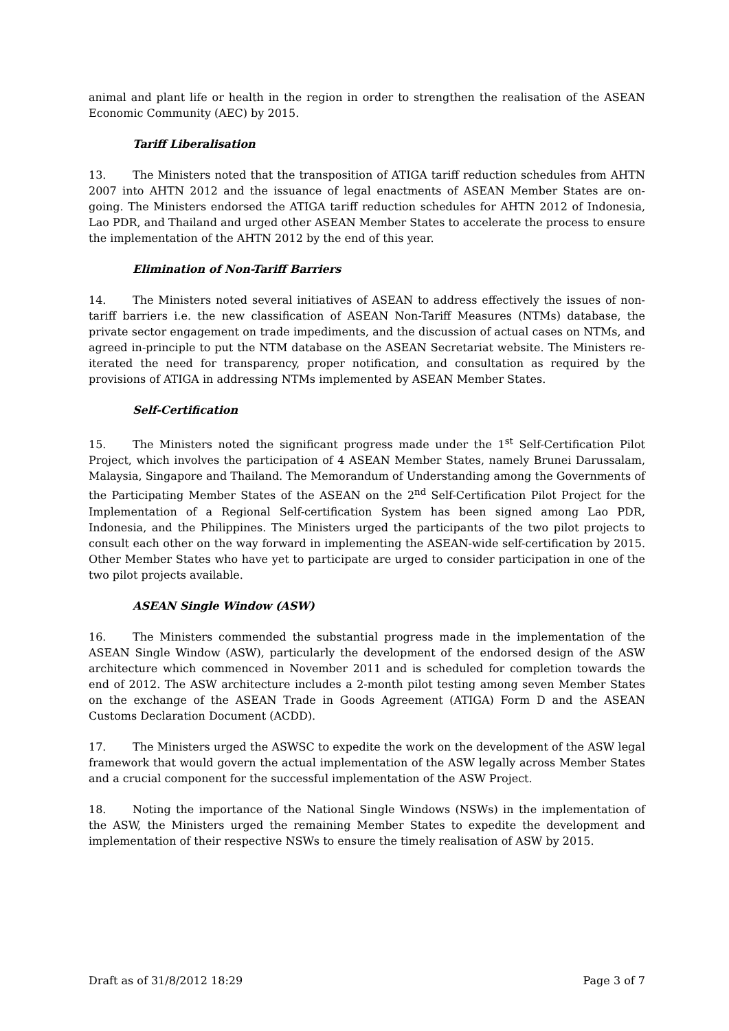animal and plant life or health in the region in order to strengthen the realisation of the ASEAN Economic Community (AEC) by 2015.
Tariff Liberalisation
13. The Ministers noted that the transposition of ATIGA tariff reduction schedules from AHTN 2007 into AHTN 2012 and the issuance of legal enactments of ASEAN Member States are on-going. The Ministers endorsed the ATIGA tariff reduction schedules for AHTN 2012 of Indonesia, Lao PDR, and Thailand and urged other ASEAN Member States to accelerate the process to ensure the implementation of the AHTN 2012 by the end of this year.
Elimination of Non-Tariff Barriers
14. The Ministers noted several initiatives of ASEAN to address effectively the issues of non-tariff barriers i.e. the new classification of ASEAN Non-Tariff Measures (NTMs) database, the private sector engagement on trade impediments, and the discussion of actual cases on NTMs, and agreed in-principle to put the NTM database on the ASEAN Secretariat website. The Ministers re-iterated the need for transparency, proper notification, and consultation as required by the provisions of ATIGA in addressing NTMs implemented by ASEAN Member States.
Self-Certification
15. The Ministers noted the significant progress made under the 1<sup>st</sup> Self-Certification Pilot Project, which involves the participation of 4 ASEAN Member States, namely Brunei Darussalam, Malaysia, Singapore and Thailand. The Memorandum of Understanding among the Governments of the Participating Member States of the ASEAN on the 2<sup>nd</sup> Self-Certification Pilot Project for the Implementation of a Regional Self-certification System has been signed among Lao PDR, Indonesia, and the Philippines. The Ministers urged the participants of the two pilot projects to consult each other on the way forward in implementing the ASEAN-wide self-certification by 2015. Other Member States who have yet to participate are urged to consider participation in one of the two pilot projects available.
ASEAN Single Window (ASW)
16. The Ministers commended the substantial progress made in the implementation of the ASEAN Single Window (ASW), particularly the development of the endorsed design of the ASW architecture which commenced in November 2011 and is scheduled for completion towards the end of 2012. The ASW architecture includes a 2-month pilot testing among seven Member States on the exchange of the ASEAN Trade in Goods Agreement (ATIGA) Form D and the ASEAN Customs Declaration Document (ACDD).
17. The Ministers urged the ASWSC to expedite the work on the development of the ASW legal framework that would govern the actual implementation of the ASW legally across Member States and a crucial component for the successful implementation of the ASW Project.
18. Noting the importance of the National Single Windows (NSWs) in the implementation of the ASW, the Ministers urged the remaining Member States to expedite the development and implementation of their respective NSWs to ensure the timely realisation of ASW by 2015.
Draft as of 31/8/2012 18:29 Page 3 of 7